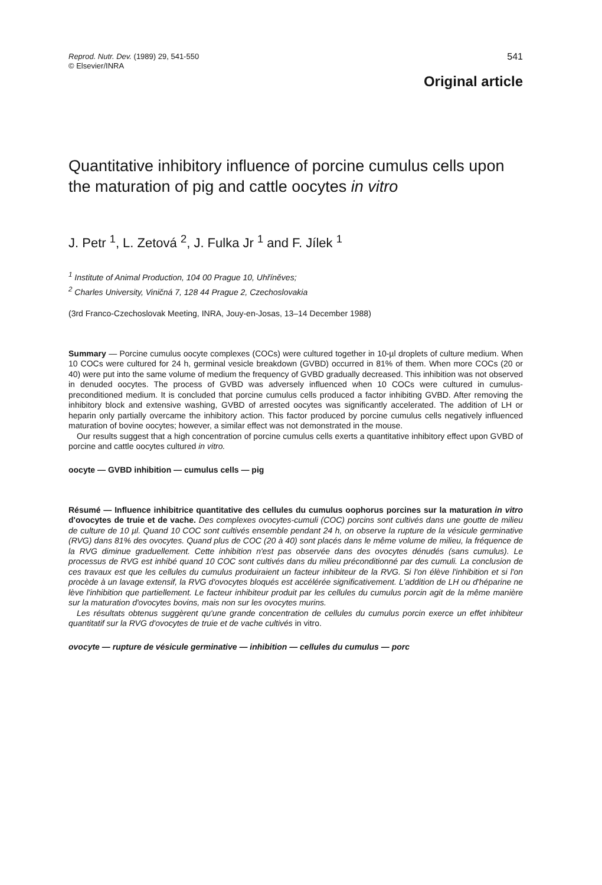Reprod. Nutr. Dev. (1989) 29, 541-550
© Elsevier/INRA
541
Original article
Quantitative inhibitory influence of porcine cumulus cells upon the maturation of pig and cattle oocytes in vitro
J. Petr <sup>1</sup>, L. Zetová <sup>2</sup>, J. Fulka Jr <sup>1</sup> and F. Jílek <sup>1</sup>
<sup>1</sup> Institute of Animal Production, 104 00 Prague 10, Uhříněves;
<sup>2</sup> Charles University, Viničná 7, 128 44 Prague 2, Czechoslovakia
(3rd Franco-Czechoslovak Meeting, INRA, Jouy-en-Josas, 13–14 December 1988)
Summary — Porcine cumulus oocyte complexes (COCs) were cultured together in 10-µl droplets of culture medium. When 10 COCs were cultured for 24 h, germinal vesicle breakdown (GVBD) occurred in 81% of them. When more COCs (20 or 40) were put into the same volume of medium the frequency of GVBD gradually decreased. This inhibition was not observed in denuded oocytes. The process of GVBD was adversely influenced when 10 COCs were cultured in cumulus-preconditioned medium. It is concluded that porcine cumulus cells produced a factor inhibiting GVBD. After removing the inhibitory block and extensive washing, GVBD of arrested oocytes was significantly accelerated. The addition of LH or heparin only partially overcame the inhibitory action. This factor produced by porcine cumulus cells negatively influenced maturation of bovine oocytes; however, a similar effect was not demonstrated in the mouse.
Our results suggest that a high concentration of porcine cumulus cells exerts a quantitative inhibitory effect upon GVBD of porcine and cattle oocytes cultured in vitro.
oocyte — GVBD inhibition — cumulus cells — pig
Résumé — Influence inhibitrice quantitative des cellules du cumulus oophorus porcines sur la maturation in vitro d'ovocytes de truie et de vache. Des complexes ovocytes-cumuli (COC) porcins sont cultivés dans une goutte de milieu de culture de 10 µl. Quand 10 COC sont cultivés ensemble pendant 24 h, on observe la rupture de la vésicule germinative (RVG) dans 81% des ovocytes. Quand plus de COC (20 à 40) sont placés dans le même volume de milieu, la fréquence de la RVG diminue graduellement. Cette inhibition n'est pas observée dans des ovocytes dénudés (sans cumulus). Le processus de RVG est inhibé quand 10 COC sont cultivés dans du milieu préconditionné par des cumuli. La conclusion de ces travaux est que les cellules du cumulus produiraient un facteur inhibiteur de la RVG. Si l'on élève l'inhibition et si l'on procède à un lavage extensif, la RVG d'ovocytes bloqués est accélérée significativement. L'addition de LH ou d'héparine ne lève l'inhibition que partiellement. Le facteur inhibiteur produit par les cellules du cumulus porcin agit de la même manière sur la maturation d'ovocytes bovins, mais non sur les ovocytes murins.
Les résultats obtenus suggèrent qu'une grande concentration de cellules du cumulus porcin exerce un effet inhibiteur quantitatif sur la RVG d'ovocytes de truie et de vache cultivés in vitro.
ovocyte — rupture de vésicule germinative — inhibition — cellules du cumulus — porc